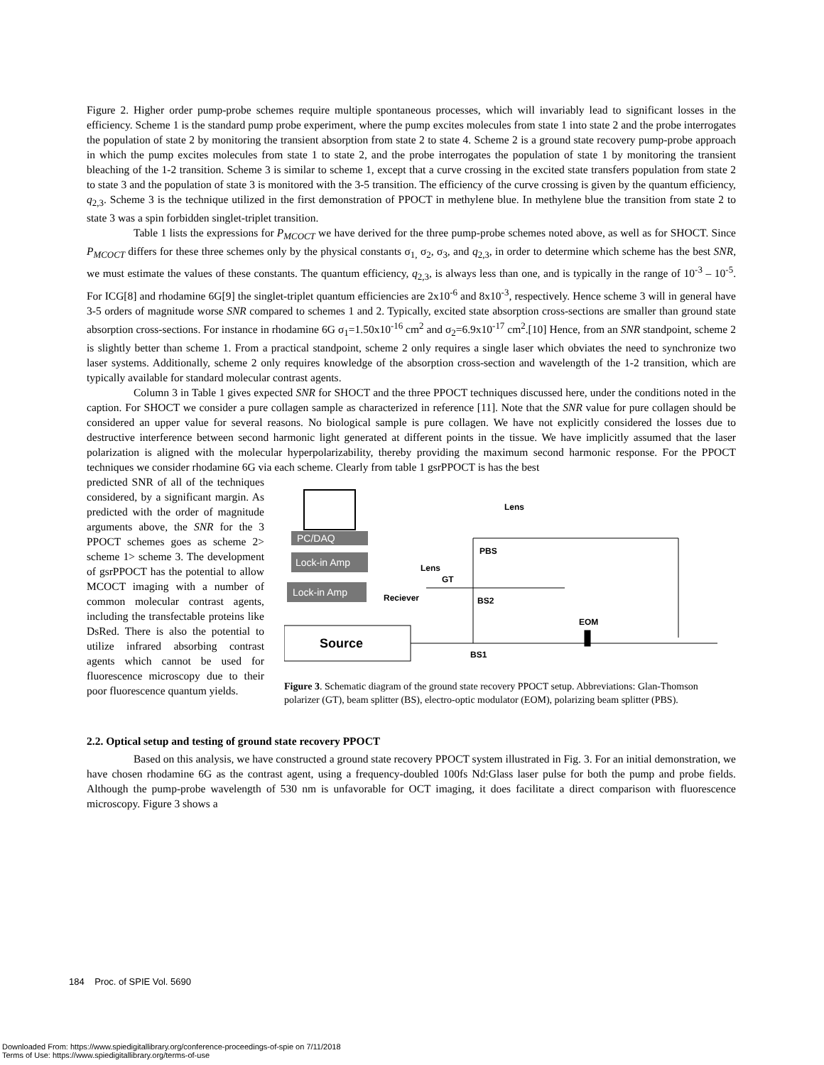Figure 2. Higher order pump-probe schemes require multiple spontaneous processes, which will invariably lead to significant losses in the efficiency. Scheme 1 is the standard pump probe experiment, where the pump excites molecules from state 1 into state 2 and the probe interrogates the population of state 2 by monitoring the transient absorption from state 2 to state 4. Scheme 2 is a ground state recovery pump-probe approach in which the pump excites molecules from state 1 to state 2, and the probe interrogates the population of state 1 by monitoring the transient bleaching of the 1-2 transition. Scheme 3 is similar to scheme 1, except that a curve crossing in the excited state transfers population from state 2 to state 3 and the population of state 3 is monitored with the 3-5 transition. The efficiency of the curve crossing is given by the quantum efficiency, q<sub>2,3</sub>. Scheme 3 is the technique utilized in the first demonstration of PPOCT in methylene blue. In methylene blue the transition from state 2 to state 3 was a spin forbidden singlet-triplet transition.
Table 1 lists the expressions for P<sub>MCOCT</sub> we have derived for the three pump-probe schemes noted above, as well as for SHOCT. Since P<sub>MCOCT</sub> differs for these three schemes only by the physical constants σ<sub>1,</sub> σ<sub>2</sub>, σ<sub>3</sub>, and q<sub>2,3</sub>, in order to determine which scheme has the best SNR, we must estimate the values of these constants. The quantum efficiency, q<sub>2,3</sub>, is always less than one, and is typically in the range of 10<sup>-3</sup> – 10<sup>-5</sup>. For ICG[8] and rhodamine 6G[9] the singlet-triplet quantum efficiencies are 2x10<sup>-6</sup> and 8x10<sup>-3</sup>, respectively. Hence scheme 3 will in general have 3-5 orders of magnitude worse SNR compared to schemes 1 and 2. Typically, excited state absorption cross-sections are smaller than ground state absorption cross-sections. For instance in rhodamine 6G σ<sub>1</sub>=1.50x10<sup>-16</sup> cm<sup>2</sup> and σ<sub>2</sub>=6.9x10<sup>-17</sup> cm<sup>2</sup>.[10] Hence, from an SNR standpoint, scheme 2 is slightly better than scheme 1. From a practical standpoint, scheme 2 only requires a single laser which obviates the need to synchronize two laser systems. Additionally, scheme 2 only requires knowledge of the absorption cross-section and wavelength of the 1-2 transition, which are typically available for standard molecular contrast agents.
Column 3 in Table 1 gives expected SNR for SHOCT and the three PPOCT techniques discussed here, under the conditions noted in the caption. For SHOCT we consider a pure collagen sample as characterized in reference [11]. Note that the SNR value for pure collagen should be considered an upper value for several reasons. No biological sample is pure collagen. We have not explicitly considered the losses due to destructive interference between second harmonic light generated at different points in the tissue. We have implicitly assumed that the laser polarization is aligned with the molecular hyperpolarizability, thereby providing the maximum second harmonic response. For the PPOCT techniques we consider rhodamine 6G via each scheme. Clearly from table 1 gsrPPOCT is has the best
predicted SNR of all of the techniques considered, by a significant margin. As predicted with the order of magnitude arguments above, the SNR for the 3 PPOCT schemes goes as scheme 2> scheme 1> scheme 3. The development of gsrPPOCT has the potential to allow MCOCT imaging with a number of common molecular contrast agents, including the transfectable proteins like DsRed. There is also the potential to utilize infrared absorbing contrast agents which cannot be used for fluorescence microscopy due to their poor fluorescence quantum yields.
PC/DAQ
Lock-in Amp
Lock-in Amp
Source
Lens
Lens
GT
Reciever
PBS
BS2
EOM
BS1
Figure 3. Schematic diagram of the ground state recovery PPOCT setup. Abbreviations: Glan-Thomson polarizer (GT), beam splitter (BS), electro-optic modulator (EOM), polarizing beam splitter (PBS).
2.2. Optical setup and testing of ground state recovery PPOCT
Based on this analysis, we have constructed a ground state recovery PPOCT system illustrated in Fig. 3. For an initial demonstration, we have chosen rhodamine 6G as the contrast agent, using a frequency-doubled 100fs Nd:Glass laser pulse for both the pump and probe fields. Although the pump-probe wavelength of 530 nm is unfavorable for OCT imaging, it does facilitate a direct comparison with fluorescence microscopy. Figure 3 shows a
184 Proc. of SPIE Vol. 5690
Downloaded From: https://www.spiedigitallibrary.org/conference-proceedings-of-spie on 7/11/2018
Terms of Use: https://www.spiedigitallibrary.org/terms-of-use